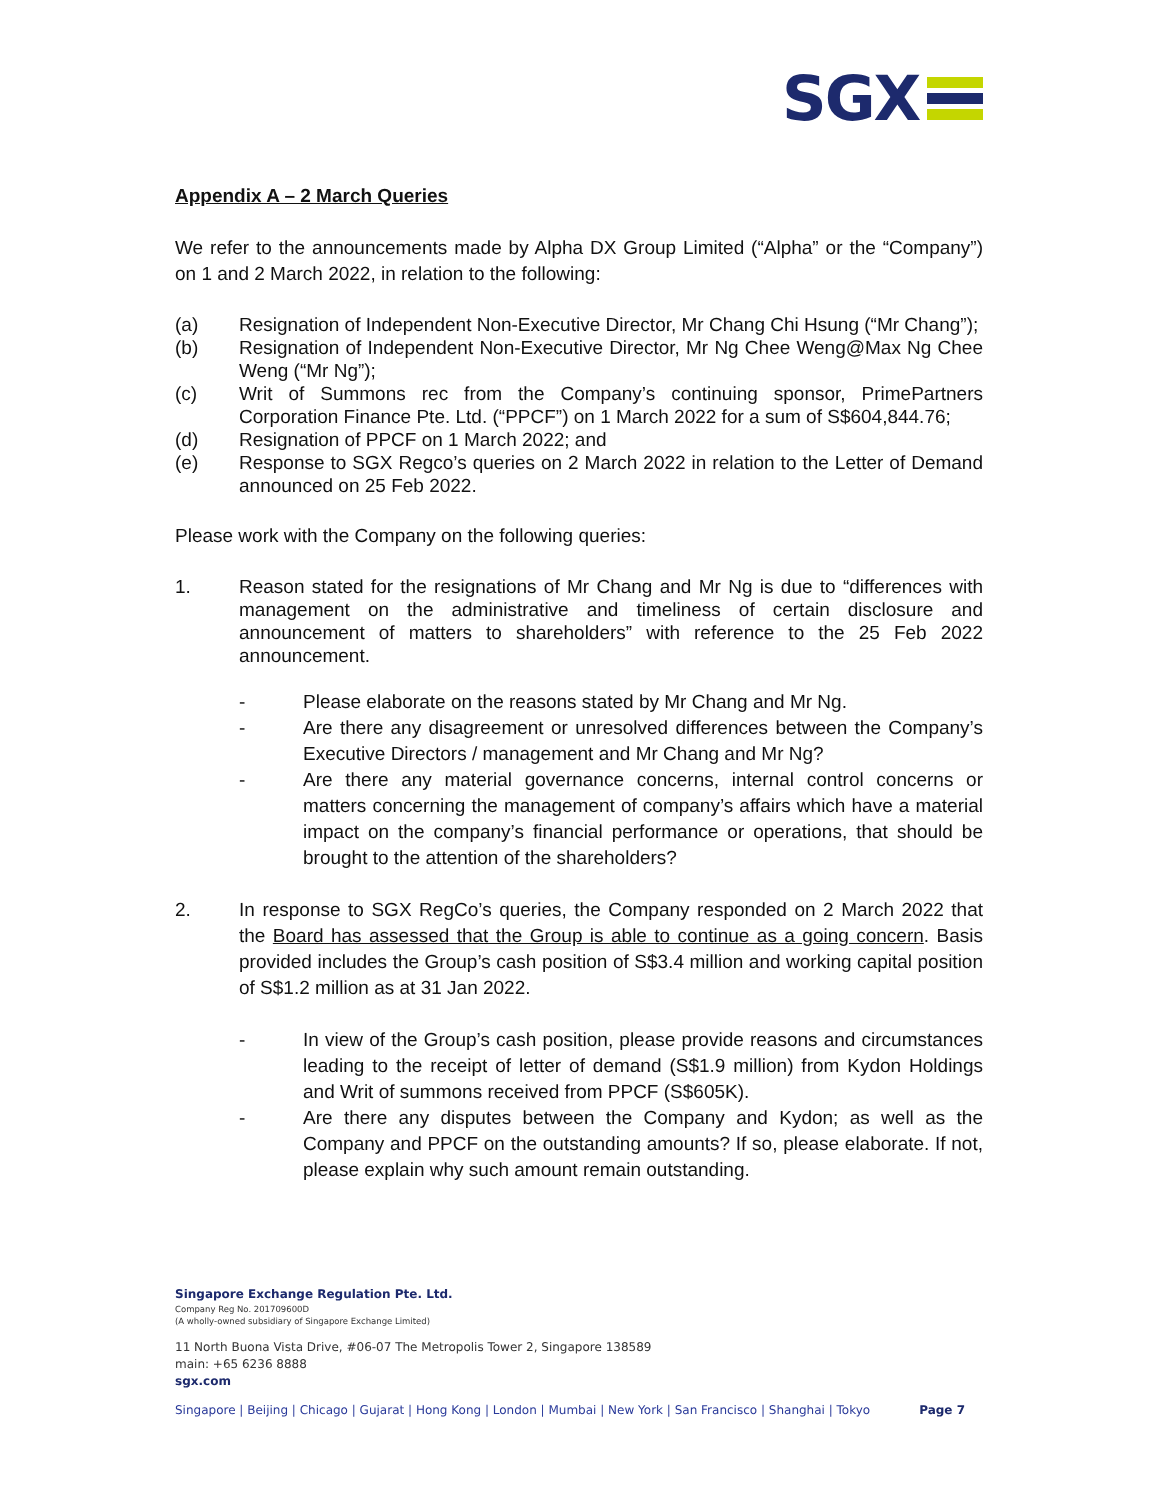SGX
Appendix A – 2 March Queries
We refer to the announcements made by Alpha DX Group Limited (“Alpha” or the “Company”) on 1 and 2 March 2022, in relation to the following:
(a) Resignation of Independent Non-Executive Director, Mr Chang Chi Hsung (“Mr Chang”);
(b) Resignation of Independent Non-Executive Director, Mr Ng Chee Weng@Max Ng Chee Weng (“Mr Ng”);
(c) Writ of Summons rec from the Company’s continuing sponsor, PrimePartners Corporation Finance Pte. Ltd. (“PPCF”) on 1 March 2022 for a sum of S$604,844.76;
(d) Resignation of PPCF on 1 March 2022; and
(e) Response to SGX Regco’s queries on 2 March 2022 in relation to the Letter of Demand announced on 25 Feb 2022.
Please work with the Company on the following queries:
1. Reason stated for the resignations of Mr Chang and Mr Ng is due to “differences with management on the administrative and timeliness of certain disclosure and announcement of matters to shareholders” with reference to the 25 Feb 2022 announcement.
- Please elaborate on the reasons stated by Mr Chang and Mr Ng.
- Are there any disagreement or unresolved differences between the Company’s Executive Directors / management and Mr Chang and Mr Ng?
- Are there any material governance concerns, internal control concerns or matters concerning the management of company’s affairs which have a material impact on the company’s financial performance or operations, that should be brought to the attention of the shareholders?
2. In response to SGX RegCo’s queries, the Company responded on 2 March 2022 that the Board has assessed that the Group is able to continue as a going concern. Basis provided includes the Group’s cash position of S$3.4 million and working capital position of S$1.2 million as at 31 Jan 2022.
- In view of the Group’s cash position, please provide reasons and circumstances leading to the receipt of letter of demand (S$1.9 million) from Kydon Holdings and Writ of summons received from PPCF (S$605K).
- Are there any disputes between the Company and Kydon; as well as the Company and PPCF on the outstanding amounts? If so, please elaborate. If not, please explain why such amount remain outstanding.
Singapore Exchange Regulation Pte. Ltd.
Company Reg No. 201709600D
(A wholly-owned subsidiary of Singapore Exchange Limited)
11 North Buona Vista Drive, #06-07 The Metropolis Tower 2, Singapore 138589
main: +65 6236 8888
sgx.com
Singapore | Beijing | Chicago | Gujarat | Hong Kong | London | Mumbai | New York | San Francisco | Shanghai | Tokyo Page 7